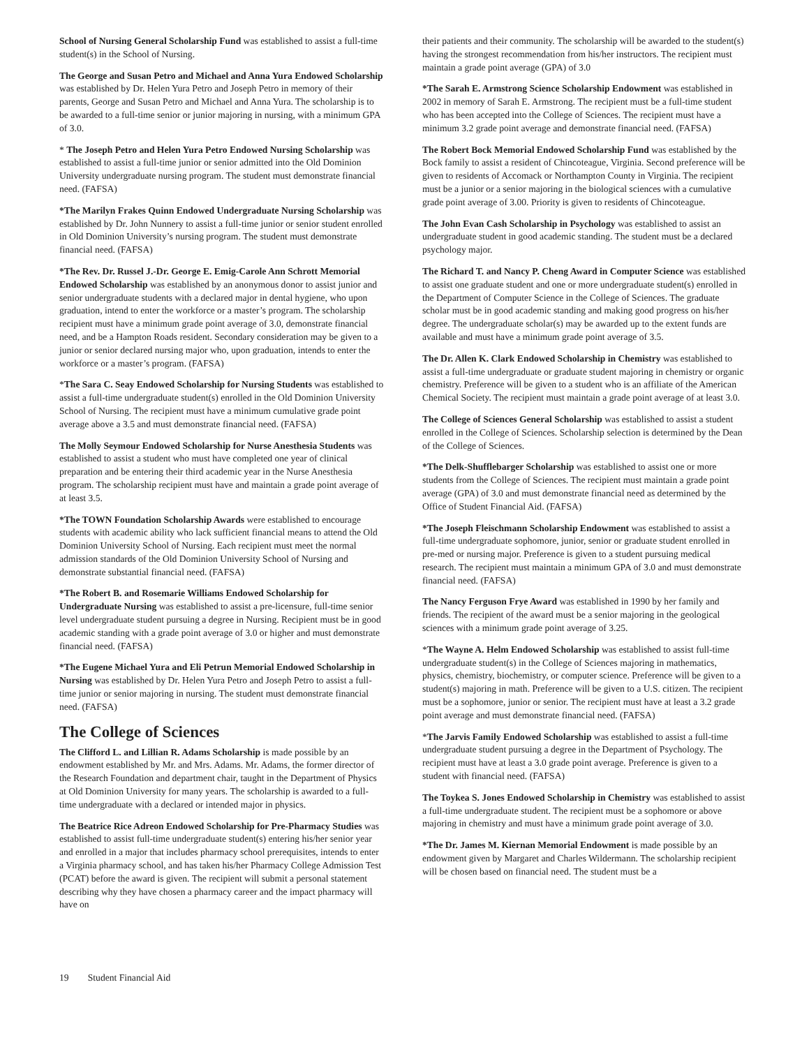School of Nursing General Scholarship Fund was established to assist a full-time student(s) in the School of Nursing.
The George and Susan Petro and Michael and Anna Yura Endowed Scholarship was established by Dr. Helen Yura Petro and Joseph Petro in memory of their parents, George and Susan Petro and Michael and Anna Yura. The scholarship is to be awarded to a full-time senior or junior majoring in nursing, with a minimum GPA of 3.0.
* The Joseph Petro and Helen Yura Petro Endowed Nursing Scholarship was established to assist a full-time junior or senior admitted into the Old Dominion University undergraduate nursing program. The student must demonstrate financial need. (FAFSA)
*The Marilyn Frakes Quinn Endowed Undergraduate Nursing Scholarship was established by Dr. John Nunnery to assist a full-time junior or senior student enrolled in Old Dominion University’s nursing program. The student must demonstrate financial need. (FAFSA)
*The Rev. Dr. Russel J.-Dr. George E. Emig-Carole Ann Schrott Memorial Endowed Scholarship was established by an anonymous donor to assist junior and senior undergraduate students with a declared major in dental hygiene, who upon graduation, intend to enter the workforce or a master’s program. The scholarship recipient must have a minimum grade point average of 3.0, demonstrate financial need, and be a Hampton Roads resident. Secondary consideration may be given to a junior or senior declared nursing major who, upon graduation, intends to enter the workforce or a master’s program. (FAFSA)
*The Sara C. Seay Endowed Scholarship for Nursing Students was established to assist a full-time undergraduate student(s) enrolled in the Old Dominion University School of Nursing. The recipient must have a minimum cumulative grade point average above a 3.5 and must demonstrate financial need. (FAFSA)
The Molly Seymour Endowed Scholarship for Nurse Anesthesia Students was established to assist a student who must have completed one year of clinical preparation and be entering their third academic year in the Nurse Anesthesia program. The scholarship recipient must have and maintain a grade point average of at least 3.5.
*The TOWN Foundation Scholarship Awards were established to encourage students with academic ability who lack sufficient financial means to attend the Old Dominion University School of Nursing. Each recipient must meet the normal admission standards of the Old Dominion University School of Nursing and demonstrate substantial financial need. (FAFSA)
*The Robert B. and Rosemarie Williams Endowed Scholarship for Undergraduate Nursing was established to assist a pre-licensure, full-time senior level undergraduate student pursuing a degree in Nursing. Recipient must be in good academic standing with a grade point average of 3.0 or higher and must demonstrate financial need. (FAFSA)
*The Eugene Michael Yura and Eli Petrun Memorial Endowed Scholarship in Nursing was established by Dr. Helen Yura Petro and Joseph Petro to assist a full-time junior or senior majoring in nursing. The student must demonstrate financial need. (FAFSA)
The College of Sciences
The Clifford L. and Lillian R. Adams Scholarship is made possible by an endowment established by Mr. and Mrs. Adams. Mr. Adams, the former director of the Research Foundation and department chair, taught in the Department of Physics at Old Dominion University for many years. The scholarship is awarded to a full-time undergraduate with a declared or intended major in physics.
The Beatrice Rice Adreon Endowed Scholarship for Pre-Pharmacy Studies was established to assist full-time undergraduate student(s) entering his/her senior year and enrolled in a major that includes pharmacy school prerequisites, intends to enter a Virginia pharmacy school, and has taken his/her Pharmacy College Admission Test (PCAT) before the award is given. The recipient will submit a personal statement describing why they have chosen a pharmacy career and the impact pharmacy will have on
their patients and their community. The scholarship will be awarded to the student(s) having the strongest recommendation from his/her instructors. The recipient must maintain a grade point average (GPA) of 3.0
*The Sarah E. Armstrong Science Scholarship Endowment was established in 2002 in memory of Sarah E. Armstrong. The recipient must be a full-time student who has been accepted into the College of Sciences. The recipient must have a minimum 3.2 grade point average and demonstrate financial need. (FAFSA)
The Robert Bock Memorial Endowed Scholarship Fund was established by the Bock family to assist a resident of Chincoteague, Virginia. Second preference will be given to residents of Accomack or Northampton County in Virginia. The recipient must be a junior or a senior majoring in the biological sciences with a cumulative grade point average of 3.00. Priority is given to residents of Chincoteague.
The John Evan Cash Scholarship in Psychology was established to assist an undergraduate student in good academic standing. The student must be a declared psychology major.
The Richard T. and Nancy P. Cheng Award in Computer Science was established to assist one graduate student and one or more undergraduate student(s) enrolled in the Department of Computer Science in the College of Sciences. The graduate scholar must be in good academic standing and making good progress on his/her degree. The undergraduate scholar(s) may be awarded up to the extent funds are available and must have a minimum grade point average of 3.5.
The Dr. Allen K. Clark Endowed Scholarship in Chemistry was established to assist a full-time undergraduate or graduate student majoring in chemistry or organic chemistry. Preference will be given to a student who is an affiliate of the American Chemical Society. The recipient must maintain a grade point average of at least 3.0.
The College of Sciences General Scholarship was established to assist a student enrolled in the College of Sciences. Scholarship selection is determined by the Dean of the College of Sciences.
*The Delk-Shufflebarger Scholarship was established to assist one or more students from the College of Sciences. The recipient must maintain a grade point average (GPA) of 3.0 and must demonstrate financial need as determined by the Office of Student Financial Aid. (FAFSA)
*The Joseph Fleischmann Scholarship Endowment was established to assist a full-time undergraduate sophomore, junior, senior or graduate student enrolled in pre-med or nursing major. Preference is given to a student pursuing medical research. The recipient must maintain a minimum GPA of 3.0 and must demonstrate financial need. (FAFSA)
The Nancy Ferguson Frye Award was established in 1990 by her family and friends. The recipient of the award must be a senior majoring in the geological sciences with a minimum grade point average of 3.25.
*The Wayne A. Helm Endowed Scholarship was established to assist full-time undergraduate student(s) in the College of Sciences majoring in mathematics, physics, chemistry, biochemistry, or computer science. Preference will be given to a student(s) majoring in math. Preference will be given to a U.S. citizen. The recipient must be a sophomore, junior or senior. The recipient must have at least a 3.2 grade point average and must demonstrate financial need. (FAFSA)
*The Jarvis Family Endowed Scholarship was established to assist a full-time undergraduate student pursuing a degree in the Department of Psychology. The recipient must have at least a 3.0 grade point average. Preference is given to a student with financial need. (FAFSA)
The Toykea S. Jones Endowed Scholarship in Chemistry was established to assist a full-time undergraduate student. The recipient must be a sophomore or above majoring in chemistry and must have a minimum grade point average of 3.0.
*The Dr. James M. Kiernan Memorial Endowment is made possible by an endowment given by Margaret and Charles Wildermann. The scholarship recipient will be chosen based on financial need. The student must be a
19 Student Financial Aid